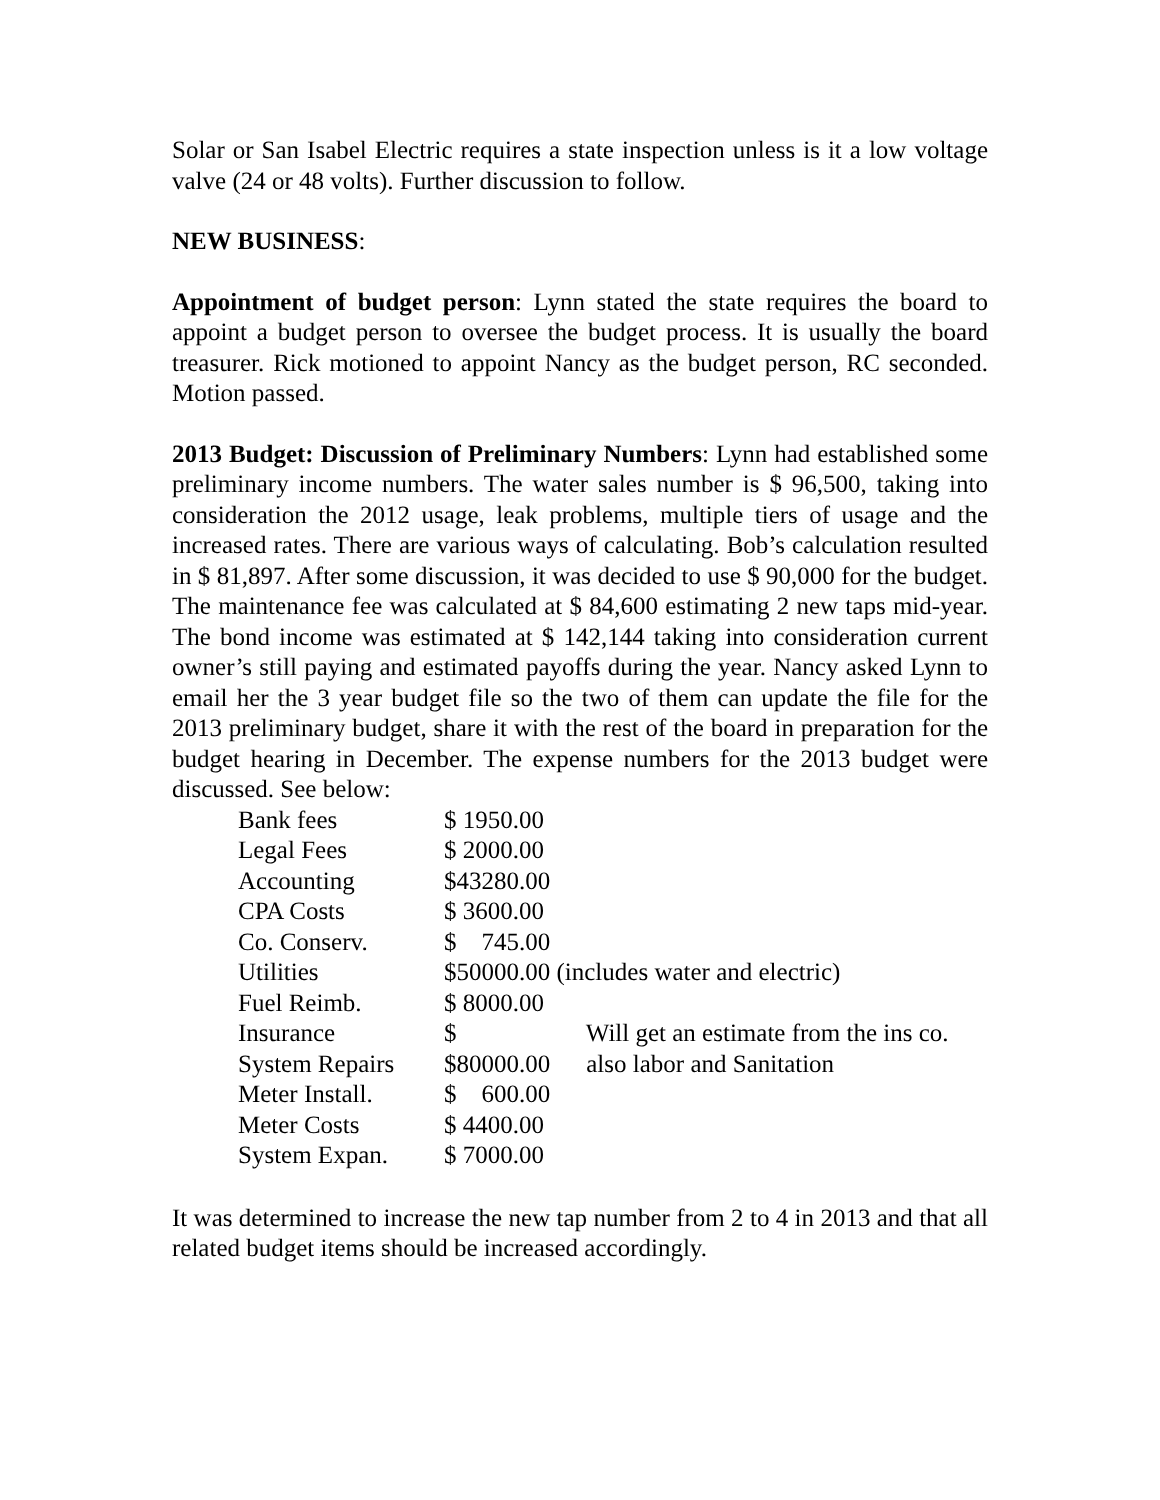Solar or San Isabel Electric requires a state inspection unless is it a low voltage valve (24 or 48 volts). Further discussion to follow.
NEW BUSINESS:
Appointment of budget person: Lynn stated the state requires the board to appoint a budget person to oversee the budget process. It is usually the board treasurer. Rick motioned to appoint Nancy as the budget person, RC seconded. Motion passed.
2013 Budget: Discussion of Preliminary Numbers: Lynn had established some preliminary income numbers. The water sales number is $ 96,500, taking into consideration the 2012 usage, leak problems, multiple tiers of usage and the increased rates. There are various ways of calculating. Bob’s calculation resulted in $ 81,897. After some discussion, it was decided to use $ 90,000 for the budget. The maintenance fee was calculated at $ 84,600 estimating 2 new taps mid-year. The bond income was estimated at $ 142,144 taking into consideration current owner’s still paying and estimated payoffs during the year. Nancy asked Lynn to email her the 3 year budget file so the two of them can update the file for the 2013 preliminary budget, share it with the rest of the board in preparation for the budget hearing in December. The expense numbers for the 2013 budget were discussed. See below:
| Bank fees | $ 1950.00 | |
| Legal Fees | $ 2000.00 | |
| Accounting | $43280.00 | |
| CPA Costs | $ 3600.00 | |
| Co. Conserv. | $ 745.00 | |
| Utilities | $50000.00 (includes water and electric) | |
| Fuel Reimb. | $ 8000.00 | |
| Insurance | $ | Will get an estimate from the ins co. |
| System Repairs | $80000.00 | also labor and Sanitation |
| Meter Install. | $ 600.00 | |
| Meter Costs | $ 4400.00 | |
| System Expan. | $ 7000.00 | |
It was determined to increase the new tap number from 2 to 4 in 2013 and that all related budget items should be increased accordingly.